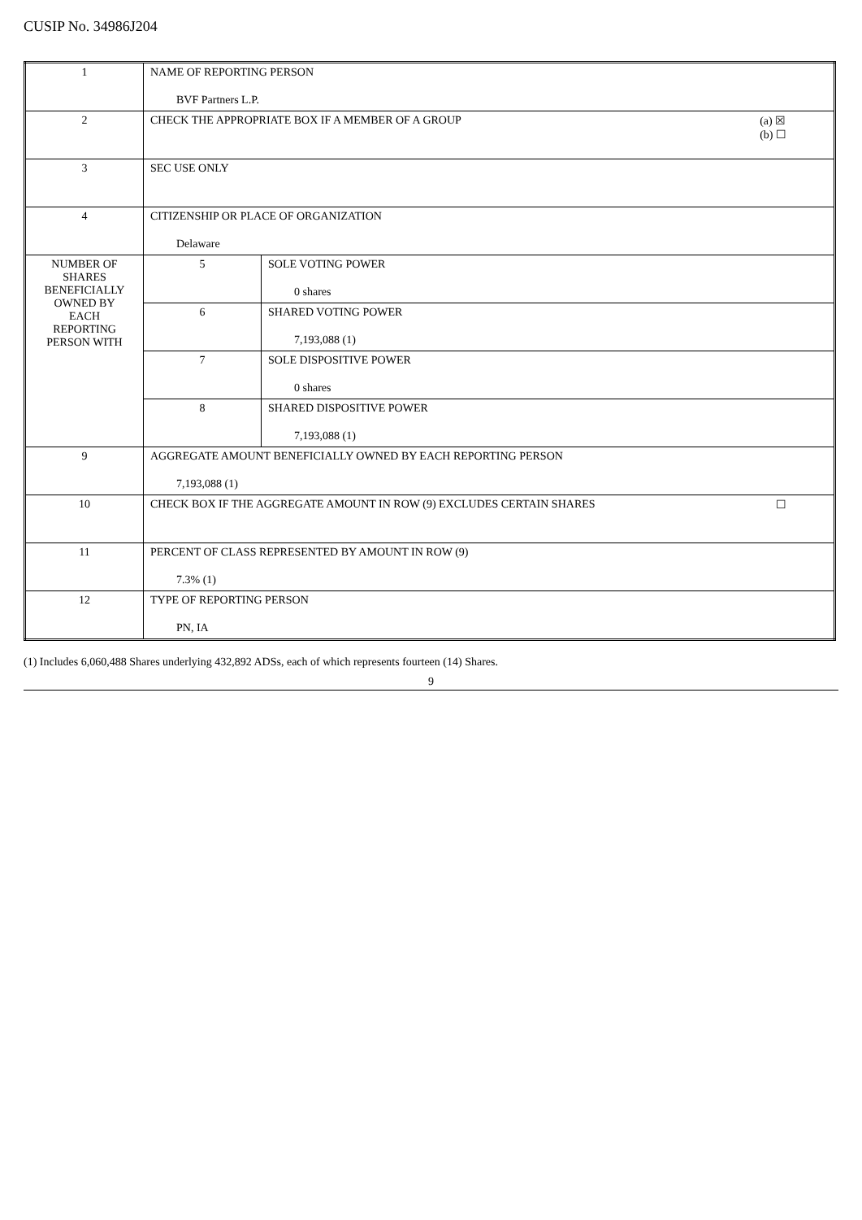CUSIP No. 34986J204
| 1 | NAME OF REPORTING PERSON BVF Partners L.P. | |
| 2 | (a) ☒ (b) ☐ CHECK THE APPROPRIATE BOX IF A MEMBER OF A GROUP | |
| 3 | SEC USE ONLY | |
| 4 | CITIZENSHIP OR PLACE OF ORGANIZATION Delaware | |
| NUMBER OF SHARES BENEFICIALLY OWNED BY EACH REPORTING PERSON WITH | 5 | SOLE VOTING POWER 0 shares |
| | 6 | SHARED VOTING POWER 7,193,088 (1) |
| | 7 | SOLE DISPOSITIVE POWER 0 shares |
| | 8 | SHARED DISPOSITIVE POWER 7,193,088 (1) |
| 9 | AGGREGATE AMOUNT BENEFICIALLY OWNED BY EACH REPORTING PERSON 7,193,088 (1) | |
| 10 | ☐ CHECK BOX IF THE AGGREGATE AMOUNT IN ROW (9) EXCLUDES CERTAIN SHARES | |
| 11 | PERCENT OF CLASS REPRESENTED BY AMOUNT IN ROW (9) 7.3% (1) | |
| 12 | TYPE OF REPORTING PERSON PN, IA | |
(1) Includes 6,060,488 Shares underlying 432,892 ADSs, each of which represents fourteen (14) Shares.
9